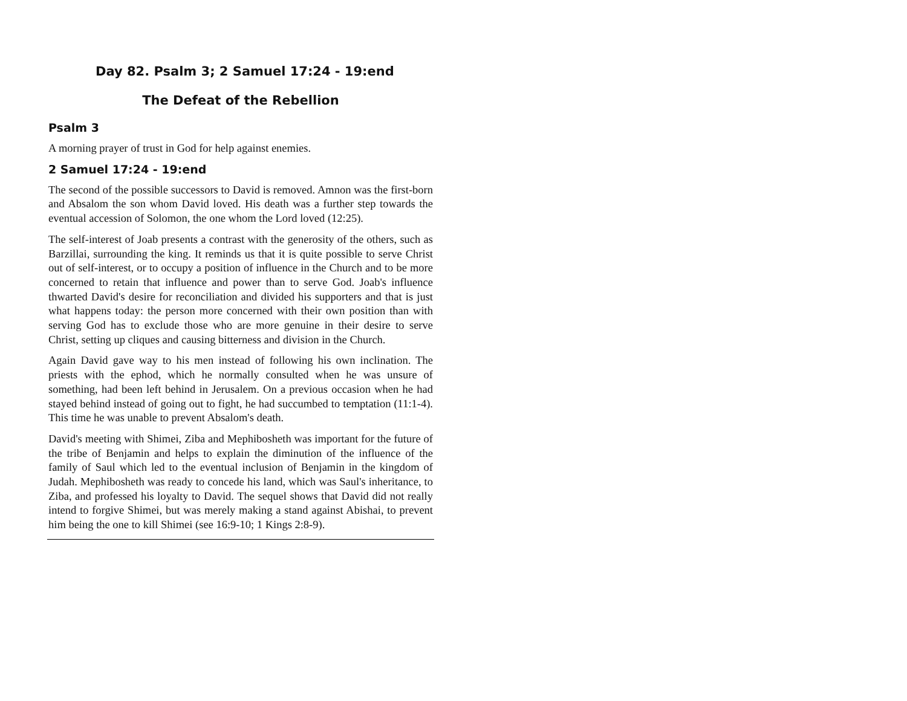Day 82. Psalm 3; 2 Samuel 17:24 - 19:end
The Defeat of the Rebellion
Psalm 3
A morning prayer of trust in God for help against enemies.
2 Samuel 17:24 - 19:end
The second of the possible successors to David is removed. Amnon was the first-born and Absalom the son whom David loved. His death was a further step towards the eventual accession of Solomon, the one whom the Lord loved (12:25).
The self-interest of Joab presents a contrast with the generosity of the others, such as Barzillai, surrounding the king. It reminds us that it is quite possible to serve Christ out of self-interest, or to occupy a position of influence in the Church and to be more concerned to retain that influence and power than to serve God. Joab's influence thwarted David's desire for reconciliation and divided his supporters and that is just what happens today: the person more concerned with their own position than with serving God has to exclude those who are more genuine in their desire to serve Christ, setting up cliques and causing bitterness and division in the Church.
Again David gave way to his men instead of following his own inclination. The priests with the ephod, which he normally consulted when he was unsure of something, had been left behind in Jerusalem. On a previous occasion when he had stayed behind instead of going out to fight, he had succumbed to temptation (11:1-4). This time he was unable to prevent Absalom's death.
David's meeting with Shimei, Ziba and Mephibosheth was important for the future of the tribe of Benjamin and helps to explain the diminution of the influence of the family of Saul which led to the eventual inclusion of Benjamin in the kingdom of Judah. Mephibosheth was ready to concede his land, which was Saul's inheritance, to Ziba, and professed his loyalty to David. The sequel shows that David did not really intend to forgive Shimei, but was merely making a stand against Abishai, to prevent him being the one to kill Shimei (see 16:9-10; 1 Kings 2:8-9).